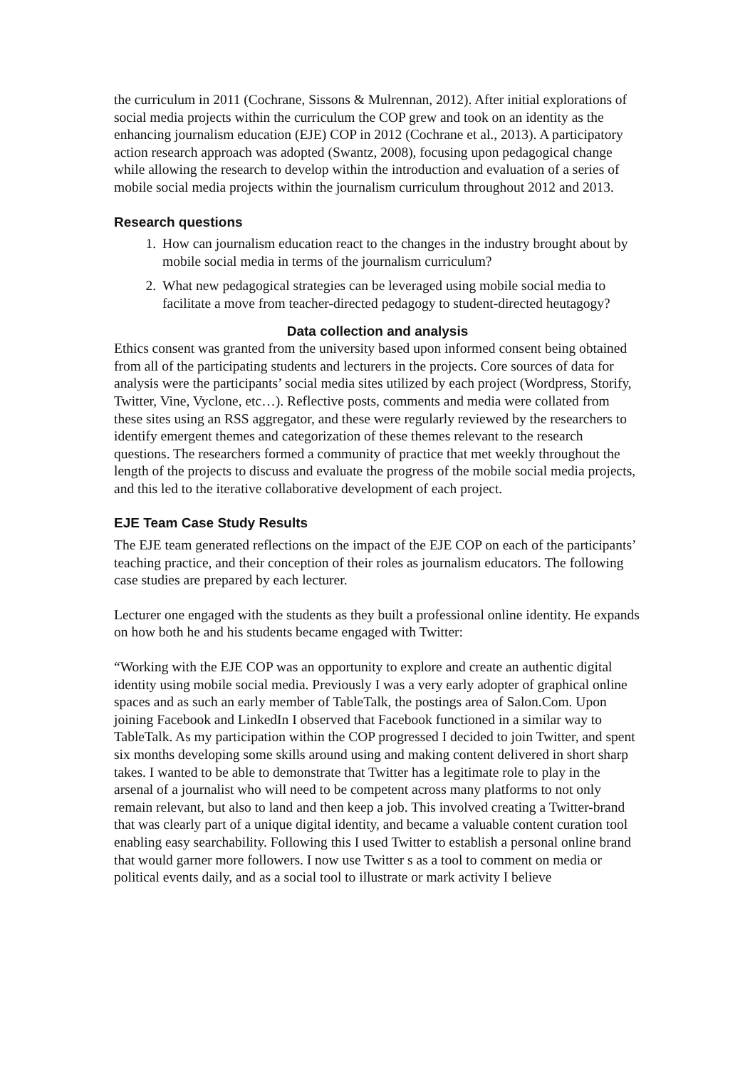the curriculum in 2011 (Cochrane, Sissons & Mulrennan, 2012). After initial explorations of social media projects within the curriculum the COP grew and took on an identity as the enhancing journalism education (EJE) COP in 2012 (Cochrane et al., 2013). A participatory action research approach was adopted (Swantz, 2008), focusing upon pedagogical change while allowing the research to develop within the introduction and evaluation of a series of mobile social media projects within the journalism curriculum throughout 2012 and 2013.
Research questions
1. How can journalism education react to the changes in the industry brought about by mobile social media in terms of the journalism curriculum?
2. What new pedagogical strategies can be leveraged using mobile social media to facilitate a move from teacher-directed pedagogy to student-directed heutagogy?
Data collection and analysis
Ethics consent was granted from the university based upon informed consent being obtained from all of the participating students and lecturers in the projects. Core sources of data for analysis were the participants’ social media sites utilized by each project (Wordpress, Storify, Twitter, Vine, Vyclone, etc…). Reflective posts, comments and media were collated from these sites using an RSS aggregator, and these were regularly reviewed by the researchers to identify emergent themes and categorization of these themes relevant to the research questions. The researchers formed a community of practice that met weekly throughout the length of the projects to discuss and evaluate the progress of the mobile social media projects, and this led to the iterative collaborative development of each project.
EJE Team Case Study Results
The EJE team generated reflections on the impact of the EJE COP on each of the participants’ teaching practice, and their conception of their roles as journalism educators. The following case studies are prepared by each lecturer.
Lecturer one engaged with the students as they built a professional online identity. He expands on how both he and his students became engaged with Twitter:
“Working with the EJE COP was an opportunity to explore and create an authentic digital identity using mobile social media. Previously I was a very early adopter of graphical online spaces and as such an early member of TableTalk, the postings area of Salon.Com. Upon joining Facebook and LinkedIn I observed that Facebook functioned in a similar way to TableTalk. As my participation within the COP progressed I decided to join Twitter, and spent six months developing some skills around using and making content delivered in short sharp takes. I wanted to be able to demonstrate that Twitter has a legitimate role to play in the arsenal of a journalist who will need to be competent across many platforms to not only remain relevant, but also to land and then keep a job. This involved creating a Twitter-brand that was clearly part of a unique digital identity, and became a valuable content curation tool enabling easy searchability. Following this I used Twitter to establish a personal online brand that would garner more followers. I now use Twitter s as a tool to comment on media or political events daily, and as a social tool to illustrate or mark activity I believe